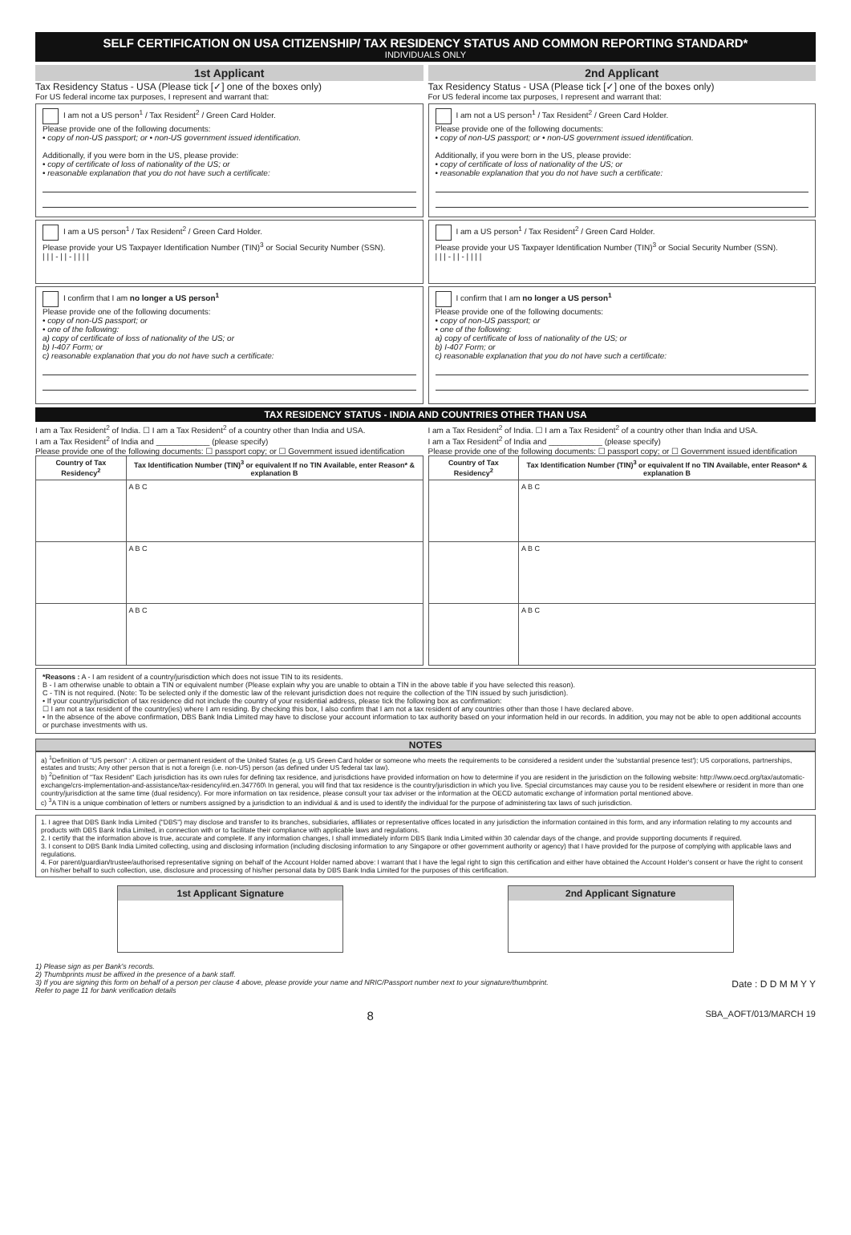SELF CERTIFICATION ON USA CITIZENSHIP/ TAX RESIDENCY STATUS AND COMMON REPORTING STANDARD*
INDIVIDUALS ONLY
1st Applicant
Tax Residency Status - USA (Please tick [✓] one of the boxes only)
For US federal income tax purposes, I represent and warrant that:
I am not a US person<sup>1</sup> / Tax Resident<sup>2</sup> / Green Card Holder.
Please provide one of the following documents:
• copy of non-US passport; or • non-US government issued identification.
Additionally, if you were born in the US, please provide:
• copy of certificate of loss of nationality of the US; or
• reasonable explanation that you do not have such a certificate:
I am a US person<sup>1</sup> / Tax Resident<sup>2</sup> / Green Card Holder.
Please provide your US Taxpayer Identification Number (TIN)<sup>3</sup> or Social Security Number (SSN).
| | | - | | - | | | |
I confirm that I am no longer a US person<sup>1</sup>
Please provide one of the following documents:
• copy of non-US passport; or
• one of the following:
a) copy of certificate of loss of nationality of the US; or
b) I-407 Form; or
c) reasonable explanation that you do not have such a certificate:
2nd Applicant
Tax Residency Status - USA (Please tick [✓] one of the boxes only)
For US federal income tax purposes, I represent and warrant that:
I am not a US person<sup>1</sup> / Tax Resident<sup>2</sup> / Green Card Holder.
Please provide one of the following documents:
• copy of non-US passport; or • non-US government issued identification.
Additionally, if you were born in the US, please provide:
• copy of certificate of loss of nationality of the US; or
• reasonable explanation that you do not have such a certificate:
I am a US person<sup>1</sup> / Tax Resident<sup>2</sup> / Green Card Holder.
Please provide your US Taxpayer Identification Number (TIN)<sup>3</sup> or Social Security Number (SSN).
| | | - | | - | | | |
I confirm that I am no longer a US person<sup>1</sup>
Please provide one of the following documents:
• copy of non-US passport; or
• one of the following:
a) copy of certificate of loss of nationality of the US; or
b) I-407 Form; or
c) reasonable explanation that you do not have such a certificate:
TAX RESIDENCY STATUS - INDIA AND COUNTRIES OTHER THAN USA
I am a Tax Resident<sup>2</sup> of India. ☐ I am a Tax Resident<sup>2</sup> of a country other than India and USA.
I am a Tax Resident<sup>2</sup> of India and ____________ (please specify)
Please provide one of the following documents: ☐ passport copy; or ☐ Government issued identification
| Country of Tax Residency<sup>2</sup> | Tax Identification Number (TIN)<sup>3</sup> or equivalent If no TIN Available, enter Reason* & explanation B |
| --- | --- |
| | A B C |
| | A B C |
| | A B C |
I am a Tax Resident<sup>2</sup> of India. ☐ I am a Tax Resident<sup>2</sup> of a country other than India and USA.
I am a Tax Resident<sup>2</sup> of India and ____________ (please specify)
Please provide one of the following documents: ☐ passport copy; or ☐ Government issued identification
| Country of Tax Residency<sup>2</sup> | Tax Identification Number (TIN)<sup>3</sup> or equivalent If no TIN Available, enter Reason* & explanation B |
| --- | --- |
| | A B C |
| | A B C |
| | A B C |
*Reasons : A - I am resident of a country/jurisdiction which does not issue TIN to its residents.
B - I am otherwise unable to obtain a TIN or equivalent number (Please explain why you are unable to obtain a TIN in the above table if you have selected this reason).
C - TIN is not required. (Note: To be selected only if the domestic law of the relevant jurisdiction does not require the collection of the TIN issued by such jurisdiction).
• If your country/jurisdiction of tax residence did not include the country of your residential address, please tick the following box as confirmation:
☐ I am not a tax resident of the country(ies) where I am residing. By checking this box, I also confirm that I am not a tax resident of any countries other than those I have declared above.
• In the absence of the above confirmation, DBS Bank India Limited may have to disclose your account information to tax authority based on your information held in our records. In addition, you may not be able to open additional accounts or purchase investments with us.
NOTES
a) <sup>1</sup>Definition of "US person" : A citizen or permanent resident of the United States (e.g. US Green Card holder or someone who meets the requirements to be considered a resident under the 'substantial presence test'); US corporations, partnerships, estates and trusts; Any other person that is not a foreign (i.e. non-US) person (as defined under US federal tax law).
b) <sup>2</sup>Definition of "Tax Resident" Each jurisdiction has its own rules for defining tax residence, and jurisdictions have provided information on how to determine if you are resident in the jurisdiction on the following website: http://www.oecd.org/tax/automatic-exchange/crs-implementation-and-assistance/tax-residency/#d.en.347760\ In general, you will find that tax residence is the country/jurisdiction in which you live. Special circumstances may cause you to be resident elsewhere or resident in more than one country/jurisdiction at the same time (dual residency). For more information on tax residence, please consult your tax adviser or the information at the OECD automatic exchange of information portal mentioned above.
c) <sup>3</sup>A TIN is a unique combination of letters or numbers assigned by a jurisdiction to an individual & and is used to identify the individual for the purpose of administering tax laws of such jurisdiction.
1. I agree that DBS Bank India Limited ("DBS") may disclose and transfer to its branches, subsidiaries, affiliates or representative offices located in any jurisdiction the information contained in this form, and any information relating to my accounts and products with DBS Bank India Limited, in connection with or to facilitate their compliance with applicable laws and regulations.
2. I certify that the information above is true, accurate and complete. If any information changes, I shall immediately inform DBS Bank India Limited within 30 calendar days of the change, and provide supporting documents if required.
3. I consent to DBS Bank India Limited collecting, using and disclosing information (including disclosing information to any Singapore or other government authority or agency) that I have provided for the purpose of complying with applicable laws and regulations.
4. For parent/guardian/trustee/authorised representative signing on behalf of the Account Holder named above: I warrant that I have the legal right to sign this certification and either have obtained the Account Holder's consent or have the right to consent on his/her behalf to such collection, use, disclosure and processing of his/her personal data by DBS Bank India Limited for the purposes of this certification.
1st Applicant Signature 2nd Applicant Signature
1) Please sign as per Bank's records.
2) Thumbprints must be affixed in the presence of a bank staff.
3) If you are signing this form on behalf of a person per clause 4 above, please provide your name and NRIC/Passport number next to your signature/thumbprint. Date : D D M M Y Y
Refer to page 11 for bank verification details
8 SBA_AOFT/013/MARCH 19